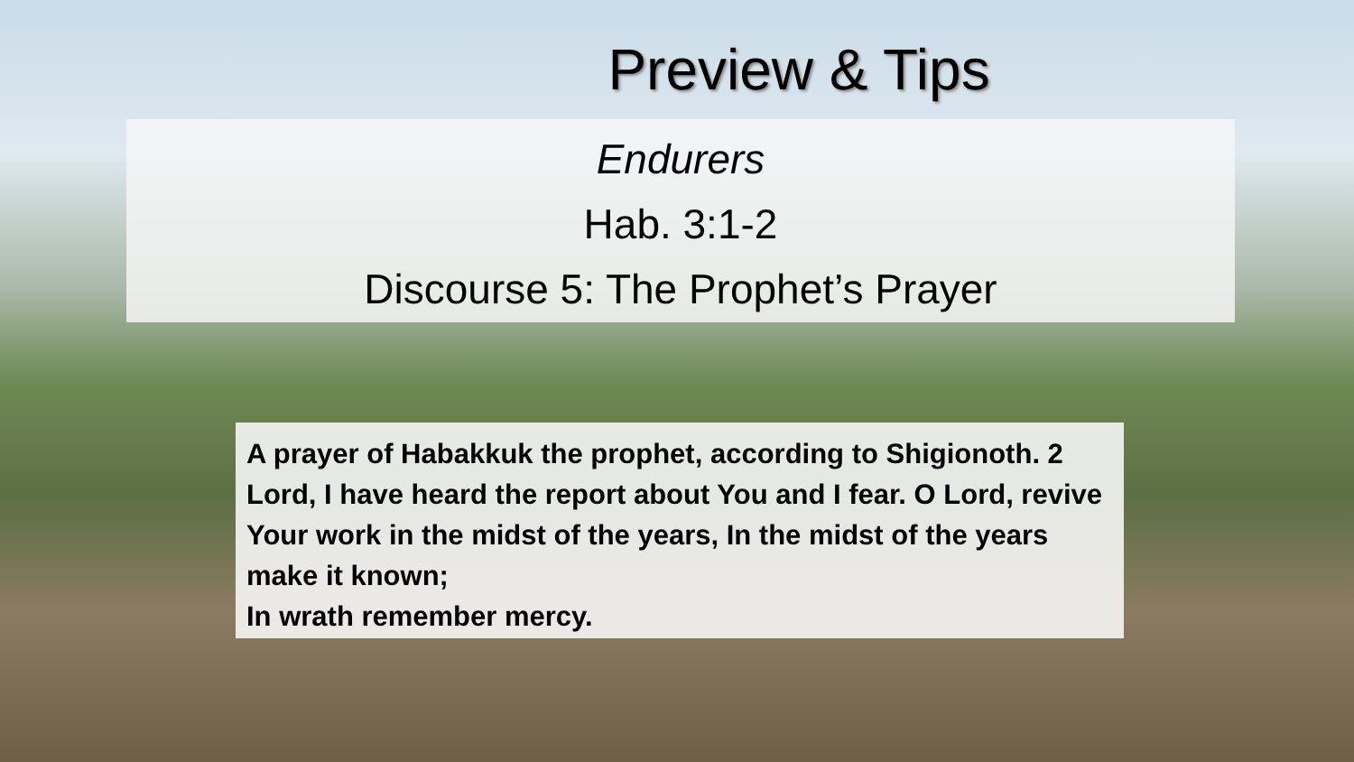Preview & Tips
Endurers
Hab. 3:1-2
Discourse 5: The Prophet’s Prayer
A prayer of Habakkuk the prophet, according to Shigionoth. 2 Lord, I have heard the report about You and I fear. O Lord, revive Your work in the midst of the years, In the midst of the years make it known;
In wrath remember mercy.